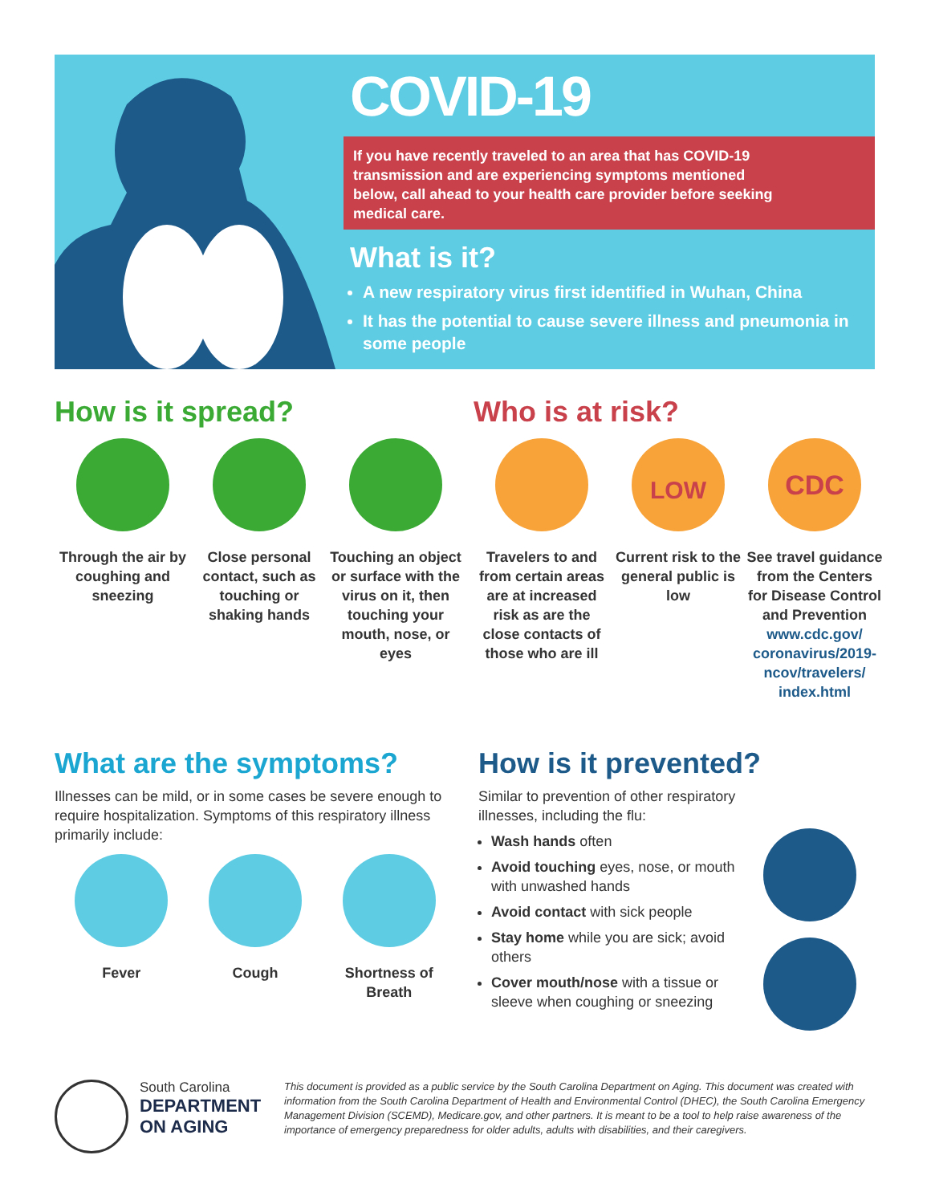COVID-19
If you have recently traveled to an area that has COVID-19 transmission and are experiencing symptoms mentioned below, call ahead to your health care provider before seeking medical care.
What is it?
A new respiratory virus first identified in Wuhan, China
It has the potential to cause severe illness and pneumonia in some people
How is it spread?
Through the air by coughing and sneezing
Close personal contact, such as touching or shaking hands
Touching an object or surface with the virus on it, then touching your mouth, nose, or eyes
Who is at risk?
Travelers to and from certain areas are at increased risk as are the close contacts of those who are ill
LOW
Current risk to the general public is low
CDC
See travel guidance from the Centers for Disease Control and Prevention www.cdc.gov/ coronavirus/2019-ncov/travelers/ index.html
What are the symptoms?
Illnesses can be mild, or in some cases be severe enough to require hospitalization. Symptoms of this respiratory illness primarily include:
Fever Cough Shortness of Breath
How is it prevented?
Similar to prevention of other respiratory illnesses, including the flu:
Wash hands often
Avoid touching eyes, nose, or mouth with unwashed hands
Avoid contact with sick people
Stay home while you are sick; avoid others
Cover mouth/nose with a tissue or sleeve when coughing or sneezing
South Carolina
DEPARTMENT ON AGING
This document is provided as a public service by the South Carolina Department on Aging. This document was created with information from the South Carolina Department of Health and Environmental Control (DHEC), the South Carolina Emergency Management Division (SCEMD), Medicare.gov, and other partners. It is meant to be a tool to help raise awareness of the importance of emergency preparedness for older adults, adults with disabilities, and their caregivers.